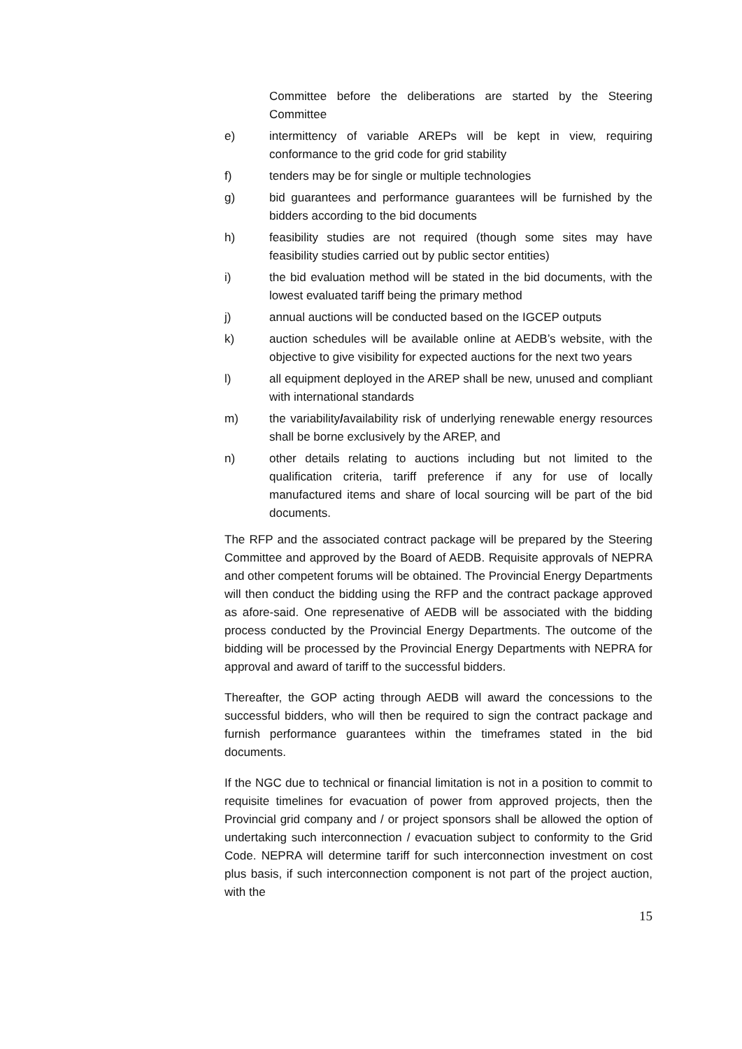Committee before the deliberations are started by the Steering Committee
e) intermittency of variable AREPs will be kept in view, requiring conformance to the grid code for grid stability
f) tenders may be for single or multiple technologies
g) bid guarantees and performance guarantees will be furnished by the bidders according to the bid documents
h) feasibility studies are not required (though some sites may have feasibility studies carried out by public sector entities)
i) the bid evaluation method will be stated in the bid documents, with the lowest evaluated tariff being the primary method
j) annual auctions will be conducted based on the IGCEP outputs
k) auction schedules will be available online at AEDB’s website, with the objective to give visibility for expected auctions for the next two years
l) all equipment deployed in the AREP shall be new, unused and compliant with international standards
m) the variability/availability risk of underlying renewable energy resources shall be borne exclusively by the AREP, and
n) other details relating to auctions including but not limited to the qualification criteria, tariff preference if any for use of locally manufactured items and share of local sourcing will be part of the bid documents.
The RFP and the associated contract package will be prepared by the Steering Committee and approved by the Board of AEDB. Requisite approvals of NEPRA and other competent forums will be obtained. The Provincial Energy Departments will then conduct the bidding using the RFP and the contract package approved as afore-said. One represenative of AEDB will be associated with the bidding process conducted by the Provincial Energy Departments. The outcome of the bidding will be processed by the Provincial Energy Departments with NEPRA for approval and award of tariff to the successful bidders.
Thereafter, the GOP acting through AEDB will award the concessions to the successful bidders, who will then be required to sign the contract package and furnish performance guarantees within the timeframes stated in the bid documents.
If the NGC due to technical or financial limitation is not in a position to commit to requisite timelines for evacuation of power from approved projects, then the Provincial grid company and / or project sponsors shall be allowed the option of undertaking such interconnection / evacuation subject to conformity to the Grid Code. NEPRA will determine tariff for such interconnection investment on cost plus basis, if such interconnection component is not part of the project auction, with the
15